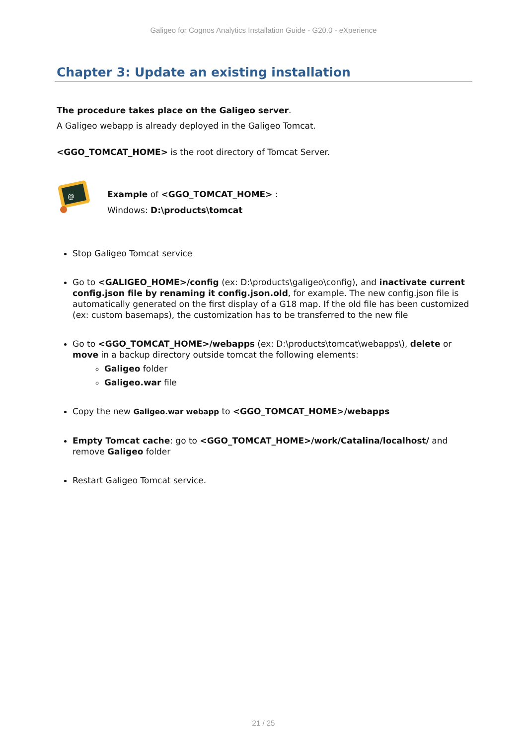Galigeo for Cognos Analytics Installation Guide - G20.0 - eXperience
Chapter 3: Update an existing installation
The procedure takes place on the Galigeo server.
A Galigeo webapp is already deployed in the Galigeo Tomcat.
<GGO_TOMCAT_HOME> is the root directory of Tomcat Server.
@
Example of <GGO_TOMCAT_HOME> :
Windows: D:\products\tomcat
Stop Galigeo Tomcat service
Go to <GALIGEO_HOME>/config (ex: D:\products\galigeo\config), and inactivate current config.json file by renaming it config.json.old, for example. The new config.json file is automatically generated on the first display of a G18 map. If the old file has been customized (ex: custom basemaps), the customization has to be transferred to the new file
Go to <GGO_TOMCAT_HOME>/webapps (ex: D:\products\tomcat\webapps\), delete or move in a backup directory outside tomcat the following elements:
Galigeo folder
Galigeo.war file
Copy the new Galigeo.war webapp to <GGO_TOMCAT_HOME>/webapps
Empty Tomcat cache: go to <GGO_TOMCAT_HOME>/work/Catalina/localhost/ and remove Galigeo folder
Restart Galigeo Tomcat service.
21 / 25